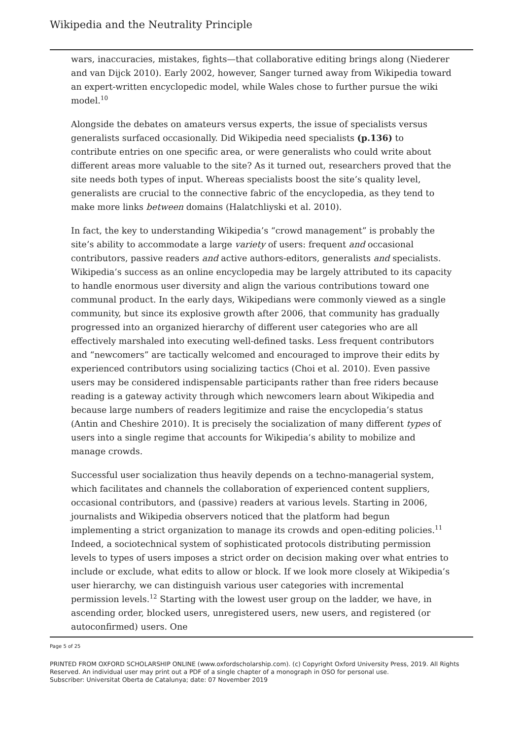Wikipedia and the Neutrality Principle
wars, inaccuracies, mistakes, fights—that collaborative editing brings along (Niederer and van Dijck 2010). Early 2002, however, Sanger turned away from Wikipedia toward an expert-written encyclopedic model, while Wales chose to further pursue the wiki model.<sup>10</sup>
Alongside the debates on amateurs versus experts, the issue of specialists versus generalists surfaced occasionally. Did Wikipedia need specialists (p.136) to contribute entries on one specific area, or were generalists who could write about different areas more valuable to the site? As it turned out, researchers proved that the site needs both types of input. Whereas specialists boost the site’s quality level, generalists are crucial to the connective fabric of the encyclopedia, as they tend to make more links between domains (Halatchliyski et al. 2010).
In fact, the key to understanding Wikipedia’s “crowd management” is probably the site’s ability to accommodate a large variety of users: frequent and occasional contributors, passive readers and active authors-editors, generalists and specialists. Wikipedia’s success as an online encyclopedia may be largely attributed to its capacity to handle enormous user diversity and align the various contributions toward one communal product. In the early days, Wikipedians were commonly viewed as a single community, but since its explosive growth after 2006, that community has gradually progressed into an organized hierarchy of different user categories who are all effectively marshaled into executing well-defined tasks. Less frequent contributors and “newcomers” are tactically welcomed and encouraged to improve their edits by experienced contributors using socializing tactics (Choi et al. 2010). Even passive users may be considered indispensable participants rather than free riders because reading is a gateway activity through which newcomers learn about Wikipedia and because large numbers of readers legitimize and raise the encyclopedia’s status (Antin and Cheshire 2010). It is precisely the socialization of many different types of users into a single regime that accounts for Wikipedia’s ability to mobilize and manage crowds.
Successful user socialization thus heavily depends on a techno-managerial system, which facilitates and channels the collaboration of experienced content suppliers, occasional contributors, and (passive) readers at various levels. Starting in 2006, journalists and Wikipedia observers noticed that the platform had begun implementing a strict organization to manage its crowds and open-editing policies.<sup>11</sup> Indeed, a sociotechnical system of sophisticated protocols distributing permission levels to types of users imposes a strict order on decision making over what entries to include or exclude, what edits to allow or block. If we look more closely at Wikipedia’s user hierarchy, we can distinguish various user categories with incremental permission levels.<sup>12</sup> Starting with the lowest user group on the ladder, we have, in ascending order, blocked users, unregistered users, new users, and registered (or autoconfirmed) users. One
Page 5 of 25
PRINTED FROM OXFORD SCHOLARSHIP ONLINE (www.oxfordscholarship.com). (c) Copyright Oxford University Press, 2019. All Rights Reserved. An individual user may print out a PDF of a single chapter of a monograph in OSO for personal use.
Subscriber: Universitat Oberta de Catalunya; date: 07 November 2019